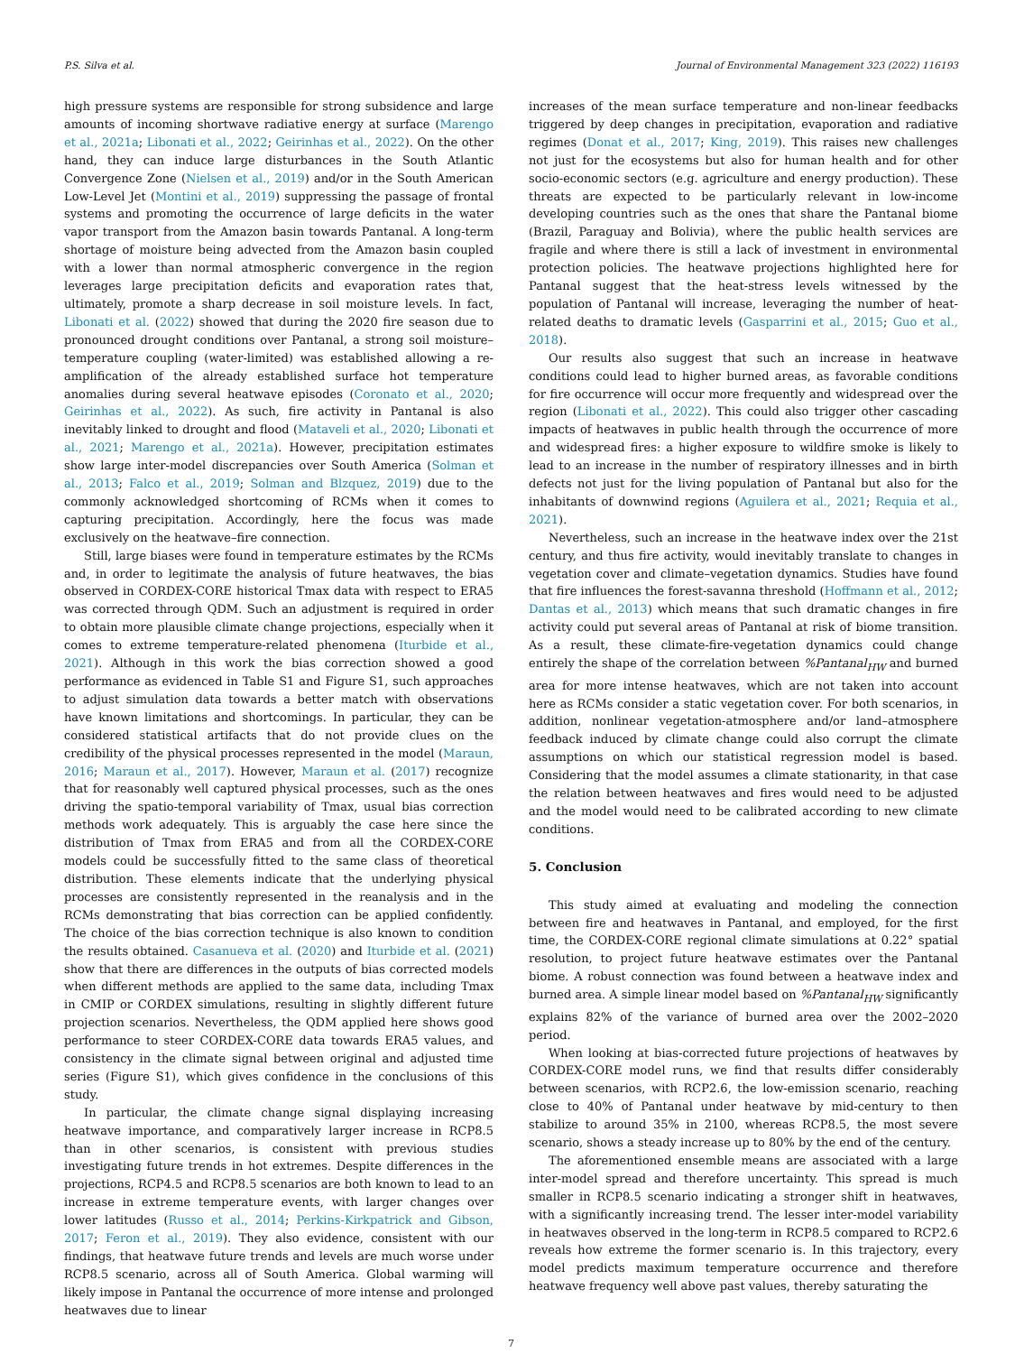P.S. Silva et al. Journal of Environmental Management 323 (2022) 116193
high pressure systems are responsible for strong subsidence and large amounts of incoming shortwave radiative energy at surface (Marengo et al., 2021a; Libonati et al., 2022; Geirinhas et al., 2022). On the other hand, they can induce large disturbances in the South Atlantic Convergence Zone (Nielsen et al., 2019) and/or in the South American Low-Level Jet (Montini et al., 2019) suppressing the passage of frontal systems and promoting the occurrence of large deficits in the water vapor transport from the Amazon basin towards Pantanal. A long-term shortage of moisture being advected from the Amazon basin coupled with a lower than normal atmospheric convergence in the region leverages large precipitation deficits and evaporation rates that, ultimately, promote a sharp decrease in soil moisture levels. In fact, Libonati et al. (2022) showed that during the 2020 fire season due to pronounced drought conditions over Pantanal, a strong soil moisture–temperature coupling (water-limited) was established allowing a re-amplification of the already established surface hot temperature anomalies during several heatwave episodes (Coronato et al., 2020; Geirinhas et al., 2022). As such, fire activity in Pantanal is also inevitably linked to drought and flood (Mataveli et al., 2020; Libonati et al., 2021; Marengo et al., 2021a). However, precipitation estimates show large inter-model discrepancies over South America (Solman et al., 2013; Falco et al., 2019; Solman and Blzquez, 2019) due to the commonly acknowledged shortcoming of RCMs when it comes to capturing precipitation. Accordingly, here the focus was made exclusively on the heatwave–fire connection.
Still, large biases were found in temperature estimates by the RCMs and, in order to legitimate the analysis of future heatwaves, the bias observed in CORDEX-CORE historical Tmax data with respect to ERA5 was corrected through QDM. Such an adjustment is required in order to obtain more plausible climate change projections, especially when it comes to extreme temperature-related phenomena (Iturbide et al., 2021). Although in this work the bias correction showed a good performance as evidenced in Table S1 and Figure S1, such approaches to adjust simulation data towards a better match with observations have known limitations and shortcomings. In particular, they can be considered statistical artifacts that do not provide clues on the credibility of the physical processes represented in the model (Maraun, 2016; Maraun et al., 2017). However, Maraun et al. (2017) recognize that for reasonably well captured physical processes, such as the ones driving the spatio-temporal variability of Tmax, usual bias correction methods work adequately. This is arguably the case here since the distribution of Tmax from ERA5 and from all the CORDEX-CORE models could be successfully fitted to the same class of theoretical distribution. These elements indicate that the underlying physical processes are consistently represented in the reanalysis and in the RCMs demonstrating that bias correction can be applied confidently. The choice of the bias correction technique is also known to condition the results obtained. Casanueva et al. (2020) and Iturbide et al. (2021) show that there are differences in the outputs of bias corrected models when different methods are applied to the same data, including Tmax in CMIP or CORDEX simulations, resulting in slightly different future projection scenarios. Nevertheless, the QDM applied here shows good performance to steer CORDEX-CORE data towards ERA5 values, and consistency in the climate signal between original and adjusted time series (Figure S1), which gives confidence in the conclusions of this study.
In particular, the climate change signal displaying increasing heatwave importance, and comparatively larger increase in RCP8.5 than in other scenarios, is consistent with previous studies investigating future trends in hot extremes. Despite differences in the projections, RCP4.5 and RCP8.5 scenarios are both known to lead to an increase in extreme temperature events, with larger changes over lower latitudes (Russo et al., 2014; Perkins-Kirkpatrick and Gibson, 2017; Feron et al., 2019). They also evidence, consistent with our findings, that heatwave future trends and levels are much worse under RCP8.5 scenario, across all of South America. Global warming will likely impose in Pantanal the occurrence of more intense and prolonged heatwaves due to linear
increases of the mean surface temperature and non-linear feedbacks triggered by deep changes in precipitation, evaporation and radiative regimes (Donat et al., 2017; King, 2019). This raises new challenges not just for the ecosystems but also for human health and for other socio-economic sectors (e.g. agriculture and energy production). These threats are expected to be particularly relevant in low-income developing countries such as the ones that share the Pantanal biome (Brazil, Paraguay and Bolivia), where the public health services are fragile and where there is still a lack of investment in environmental protection policies. The heatwave projections highlighted here for Pantanal suggest that the heat-stress levels witnessed by the population of Pantanal will increase, leveraging the number of heat-related deaths to dramatic levels (Gasparrini et al., 2015; Guo et al., 2018).
Our results also suggest that such an increase in heatwave conditions could lead to higher burned areas, as favorable conditions for fire occurrence will occur more frequently and widespread over the region (Libonati et al., 2022). This could also trigger other cascading impacts of heatwaves in public health through the occurrence of more and widespread fires: a higher exposure to wildfire smoke is likely to lead to an increase in the number of respiratory illnesses and in birth defects not just for the living population of Pantanal but also for the inhabitants of downwind regions (Aguilera et al., 2021; Requia et al., 2021).
Nevertheless, such an increase in the heatwave index over the 21st century, and thus fire activity, would inevitably translate to changes in vegetation cover and climate–vegetation dynamics. Studies have found that fire influences the forest-savanna threshold (Hoffmann et al., 2012; Dantas et al., 2013) which means that such dramatic changes in fire activity could put several areas of Pantanal at risk of biome transition. As a result, these climate-fire-vegetation dynamics could change entirely the shape of the correlation between %Pantanal<sub>HW</sub> and burned area for more intense heatwaves, which are not taken into account here as RCMs consider a static vegetation cover. For both scenarios, in addition, nonlinear vegetation-atmosphere and/or land–atmosphere feedback induced by climate change could also corrupt the climate assumptions on which our statistical regression model is based. Considering that the model assumes a climate stationarity, in that case the relation between heatwaves and fires would need to be adjusted and the model would need to be calibrated according to new climate conditions.
5. Conclusion
This study aimed at evaluating and modeling the connection between fire and heatwaves in Pantanal, and employed, for the first time, the CORDEX-CORE regional climate simulations at 0.22° spatial resolution, to project future heatwave estimates over the Pantanal biome. A robust connection was found between a heatwave index and burned area. A simple linear model based on %Pantanal<sub>HW</sub> significantly explains 82% of the variance of burned area over the 2002–2020 period.
When looking at bias-corrected future projections of heatwaves by CORDEX-CORE model runs, we find that results differ considerably between scenarios, with RCP2.6, the low-emission scenario, reaching close to 40% of Pantanal under heatwave by mid-century to then stabilize to around 35% in 2100, whereas RCP8.5, the most severe scenario, shows a steady increase up to 80% by the end of the century.
The aforementioned ensemble means are associated with a large inter-model spread and therefore uncertainty. This spread is much smaller in RCP8.5 scenario indicating a stronger shift in heatwaves, with a significantly increasing trend. The lesser inter-model variability in heatwaves observed in the long-term in RCP8.5 compared to RCP2.6 reveals how extreme the former scenario is. In this trajectory, every model predicts maximum temperature occurrence and therefore heatwave frequency well above past values, thereby saturating the
7